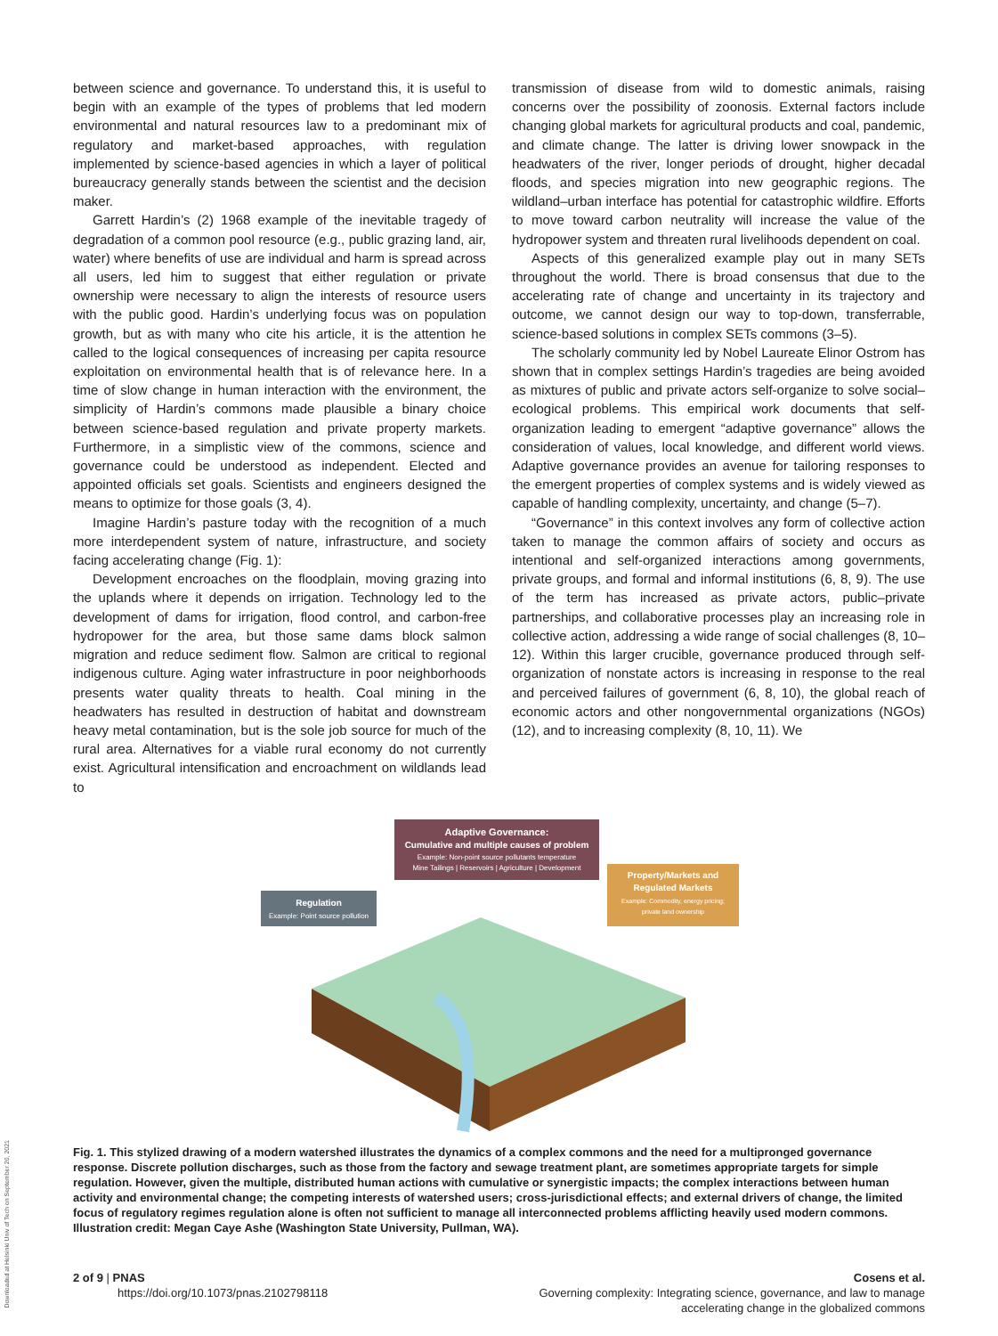between science and governance. To understand this, it is useful to begin with an example of the types of problems that led modern environmental and natural resources law to a predominant mix of regulatory and market-based approaches, with regulation implemented by science-based agencies in which a layer of political bureaucracy generally stands between the scientist and the decision maker.
Garrett Hardin’s (2) 1968 example of the inevitable tragedy of degradation of a common pool resource (e.g., public grazing land, air, water) where benefits of use are individual and harm is spread across all users, led him to suggest that either regulation or private ownership were necessary to align the interests of resource users with the public good. Hardin’s underlying focus was on population growth, but as with many who cite his article, it is the attention he called to the logical consequences of increasing per capita resource exploitation on environmental health that is of relevance here. In a time of slow change in human interaction with the environment, the simplicity of Hardin’s commons made plausible a binary choice between science-based regulation and private property markets. Furthermore, in a simplistic view of the commons, science and governance could be understood as independent. Elected and appointed officials set goals. Scientists and engineers designed the means to optimize for those goals (3, 4).
Imagine Hardin’s pasture today with the recognition of a much more interdependent system of nature, infrastructure, and society facing accelerating change (Fig. 1):
Development encroaches on the floodplain, moving grazing into the uplands where it depends on irrigation. Technology led to the development of dams for irrigation, flood control, and carbon-free hydropower for the area, but those same dams block salmon migration and reduce sediment flow. Salmon are critical to regional indigenous culture. Aging water infrastructure in poor neighborhoods presents water quality threats to health. Coal mining in the headwaters has resulted in destruction of habitat and downstream heavy metal contamination, but is the sole job source for much of the rural area. Alternatives for a viable rural economy do not currently exist. Agricultural intensification and encroachment on wildlands lead to
transmission of disease from wild to domestic animals, raising concerns over the possibility of zoonosis. External factors include changing global markets for agricultural products and coal, pandemic, and climate change. The latter is driving lower snowpack in the headwaters of the river, longer periods of drought, higher decadal floods, and species migration into new geographic regions. The wildland–urban interface has potential for catastrophic wildfire. Efforts to move toward carbon neutrality will increase the value of the hydropower system and threaten rural livelihoods dependent on coal.
Aspects of this generalized example play out in many SETs throughout the world. There is broad consensus that due to the accelerating rate of change and uncertainty in its trajectory and outcome, we cannot design our way to top-down, transferrable, science-based solutions in complex SETs commons (3–5).
The scholarly community led by Nobel Laureate Elinor Ostrom has shown that in complex settings Hardin’s tragedies are being avoided as mixtures of public and private actors self-organize to solve social–ecological problems. This empirical work documents that self-organization leading to emergent “adaptive governance” allows the consideration of values, local knowledge, and different world views. Adaptive governance provides an avenue for tailoring responses to the emergent properties of complex systems and is widely viewed as capable of handling complexity, uncertainty, and change (5–7).
“Governance” in this context involves any form of collective action taken to manage the common affairs of society and occurs as intentional and self-organized interactions among governments, private groups, and formal and informal institutions (6, 8, 9). The use of the term has increased as private actors, public–private partnerships, and collaborative processes play an increasing role in collective action, addressing a wide range of social challenges (8, 10–12). Within this larger crucible, governance produced through self-organization of nonstate actors is increasing in response to the real and perceived failures of government (6, 8, 10), the global reach of economic actors and other nongovernmental organizations (NGOs) (12), and to increasing complexity (8, 10, 11). We
Adaptive Governance:
Cumulative and multiple causes of problem
Example: Non-point source pollutants temperature
Mine Tailings | Reservoirs | Agriculture | Development
Regulation
Example: Point source pollution
Property/Markets and
Regulated Markets
Example: Commodity, energy pricing;
private land ownership
Fig. 1. This stylized drawing of a modern watershed illustrates the dynamics of a complex commons and the need for a multipronged governance response. Discrete pollution discharges, such as those from the factory and sewage treatment plant, are sometimes appropriate targets for simple regulation. However, given the multiple, distributed human actions with cumulative or synergistic impacts; the complex interactions between human activity and environmental change; the competing interests of watershed users; cross-jurisdictional effects; and external drivers of change, the limited focus of regulatory regimes regulation alone is often not sufficient to manage all interconnected problems afflicting heavily used modern commons. Illustration credit: Megan Caye Ashe (Washington State University, Pullman, WA).
2 of 9 | PNAS
https://doi.org/10.1073/pnas.2102798118
Cosens et al.
Governing complexity: Integrating science, governance, and law to manage
accelerating change in the globalized commons
Downloaded at Helsinki Univ of Tech on September 20, 2021